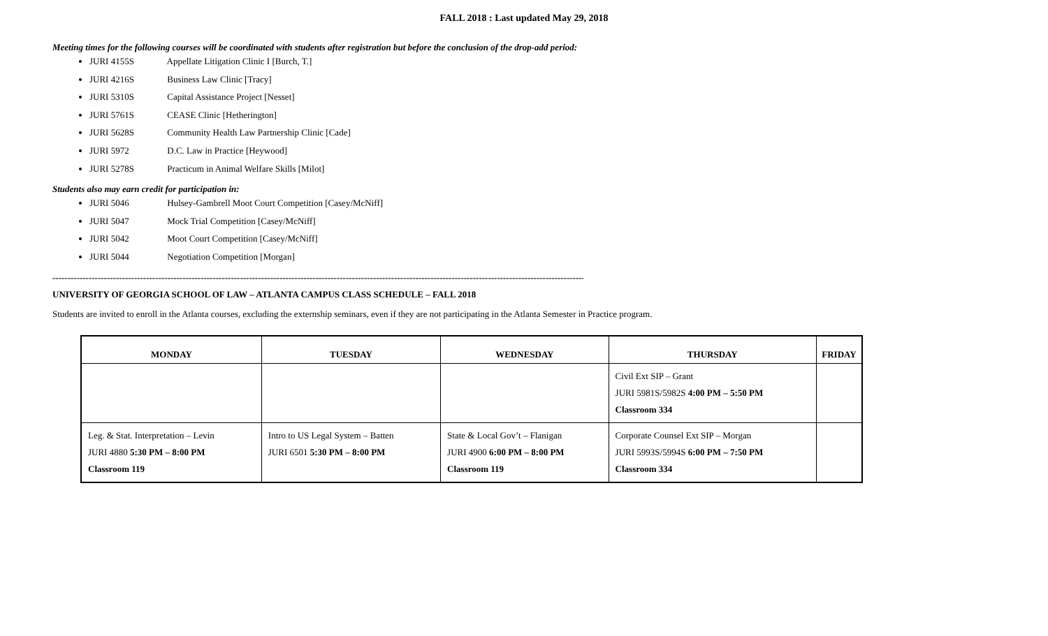FALL 2018 : Last updated May 29, 2018
Meeting times for the following courses will be coordinated with students after registration but before the conclusion of the drop-add period:
JURI 4155S Appellate Litigation Clinic I [Burch, T.]
JURI 4216S Business Law Clinic [Tracy]
JURI 5310S Capital Assistance Project [Nesset]
JURI 5761S CEASE Clinic [Hetherington]
JURI 5628S Community Health Law Partnership Clinic [Cade]
JURI 5972 D.C. Law in Practice [Heywood]
JURI 5278S Practicum in Animal Welfare Skills [Milot]
Students also may earn credit for participation in:
JURI 5046 Hulsey-Gambrell Moot Court Competition [Casey/McNiff]
JURI 5047 Mock Trial Competition [Casey/McNiff]
JURI 5042 Moot Court Competition [Casey/McNiff]
JURI 5044 Negotiation Competition [Morgan]
------------------------------------------------------------------------------------------------------------------------------------------------------------------------------------------------------------------------
UNIVERSITY OF GEORGIA SCHOOL OF LAW – ATLANTA CAMPUS CLASS SCHEDULE – FALL 2018
Students are invited to enroll in the Atlanta courses, excluding the externship seminars, even if they are not participating in the Atlanta Semester in Practice program.
| MONDAY | TUESDAY | WEDNESDAY | THURSDAY | FRIDAY |
| --- | --- | --- | --- | --- |
| | | | Civil Ext SIP – Grant JURI 5981S/5982S 4:00 PM – 5:50 PM Classroom 334 | |
| Leg. & Stat. Interpretation – Levin JURI 4880 5:30 PM – 8:00 PM Classroom 119 | Intro to US Legal System – Batten JURI 6501 5:30 PM – 8:00 PM | State & Local Gov’t – Flanigan JURI 4900 6:00 PM – 8:00 PM Classroom 119 | Corporate Counsel Ext SIP – Morgan JURI 5993S/5994S 6:00 PM – 7:50 PM Classroom 334 | |